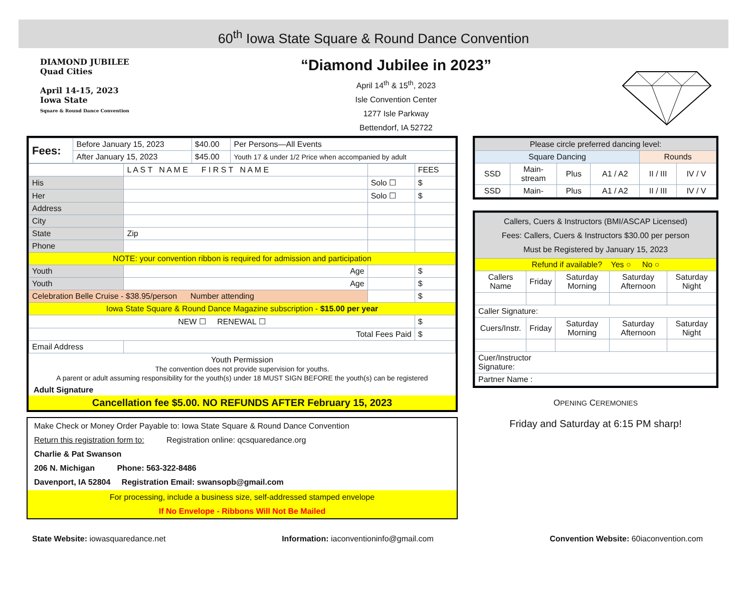60<sup>th</sup> Iowa State Square & Round Dance Convention
DIAMOND JUBILEE
Quad Cities
April 14-15, 2023
Iowa State
Square & Round Dance Convention
“Diamond Jubilee in 2023”
April 14<sup>th</sup> & 15<sup>th</sup>, 2023
Isle Convention Center
1277 Isle Parkway
Bettendorf, IA 52722
| Fees: | Before January 15, 2023 | $40.00 | Per Persons—All Events |
| | After January 15, 2023 | $45.00 | Youth 17 & under 1/2 Price when accompanied by adult |
| | L A S T N A M E F I R S T N A M E | | FEES |
| His | | Solo ☐ | $ |
| Her | | Solo ☐ | $ |
| Address | | | |
| City | | | |
| State | Zip | | |
| Phone | | | |
| NOTE: your convention ribbon is required for admission and participation | | | |
| Youth | Age | | $ |
| Youth | Age | | $ |
| Celebration Belle Cruise - $38.95/person Number attending | | | $ |
| Iowa State Square & Round Dance Magazine subscription - $15.00 per year | | | |
| NEW ☐ RENEWAL ☐ | | | $ |
| Total Fees Paid | | | $ |
| Email Address | | | |
Youth Permission
The convention does not provide supervision for youths.
A parent or adult assuming responsibility for the youth(s) under 18 MUST SIGN BEFORE the youth(s) can be registered
Adult Signature
Cancellation fee $5.00. NO REFUNDS AFTER February 15, 2023
Make Check or Money Order Payable to: Iowa State Square & Round Dance Convention
Return this registration form to: Registration online: qcsquaredance.org
Charlie & Pat Swanson
206 N. Michigan Phone: 563-322-8486
Davenport, IA 52804 Registration Email: swansopb@gmail.com
For processing, include a business size, self-addressed stamped envelope
If No Envelope - Ribbons Will Not Be Mailed
| Please circle preferred dancing level: | | | | | |
| Square Dancing | | | | Rounds | |
| SSD | Main- stream | Plus | A1 / A2 | II / III | IV / V |
| SSD | Main- | Plus | A1 / A2 | II / III | IV / V |
| Callers, Cuers & Instructors (BMI/ASCAP Licensed) Fees: Callers, Cuers & Instructors $30.00 per person Must be Registered by January 15, 2023 | | | | |
| Refund if available? Yes ○ No ○ | | | | |
| Callers Name | Friday | Saturday Morning | Saturday Afternoon | Saturday Night |
| Caller Signature: | | | | |
| Cuers/Instr. | Friday | Saturday Morning | Saturday Afternoon | Saturday Night |
| Cuer/Instructor Signature: | | | | |
| Partner Name : | | | | |
OPENING CEREMONIES
Friday and Saturday at 6:15 PM sharp!
State Website: iowasquaredance.net Information: iaconventioninfo@gmail.com Convention Website: 60iaconvention.com